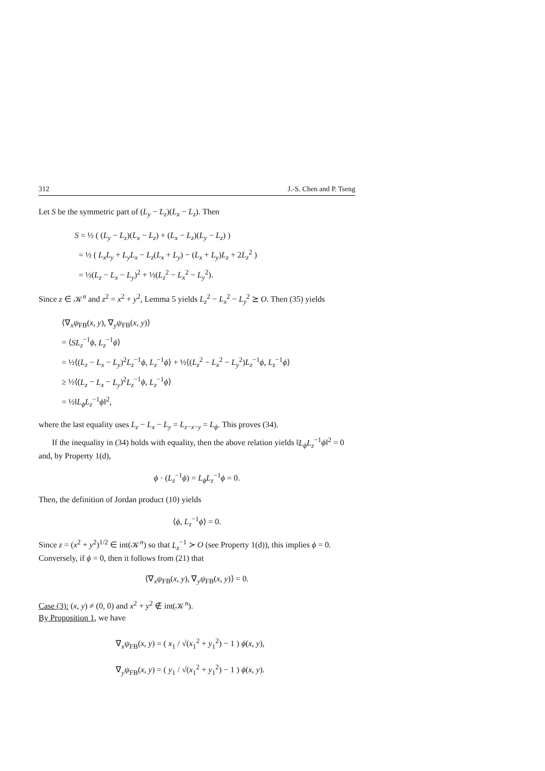312 J.-S. Chen and P. Tseng
Let S be the symmetric part of (L<sub>y</sub> − L<sub>z</sub>)(L<sub>x</sub> − L<sub>z</sub>). Then
S = ½ ( (L<sub>y</sub> − L<sub>z</sub>)(L<sub>x</sub> − L<sub>z</sub>) + (L<sub>x</sub> − L<sub>z</sub>)(L<sub>y</sub> − L<sub>z</sub>) )
= ½ ( L<sub>x</sub>L<sub>y</sub> + L<sub>y</sub>L<sub>x</sub> − L<sub>z</sub>(L<sub>x</sub> + L<sub>y</sub>) − (L<sub>x</sub> + L<sub>y</sub>)L<sub>z</sub> + 2L<sub>z</sub><sup>2</sup> )
= ½(L<sub>z</sub> − L<sub>x</sub> − L<sub>y</sub>)<sup>2</sup> + ½(L<sub>z</sub><sup>2</sup> − L<sub>x</sub><sup>2</sup> − L<sub>y</sub><sup>2</sup>).
Since z ∈ 𝒦<sup>n</sup> and z<sup>2</sup> = x<sup>2</sup> + y<sup>2</sup>, Lemma 5 yields L<sub>z</sub><sup>2</sup> − L<sub>x</sub><sup>2</sup> − L<sub>y</sub><sup>2</sup> ⪰ O. Then (35) yields
⟨∇<sub>x</sub>ψ<sub>FB</sub>(x, y), ∇<sub>y</sub>ψ<sub>FB</sub>(x, y)⟩
= ⟨SL<sub>z</sub><sup>−1</sup>ϕ, L<sub>z</sub><sup>−1</sup>ϕ⟩
= ½⟨(L<sub>z</sub> − L<sub>x</sub> − L<sub>y</sub>)<sup>2</sup>L<sub>z</sub><sup>−1</sup>ϕ, L<sub>z</sub><sup>−1</sup>ϕ⟩ + ½⟨(L<sub>z</sub><sup>2</sup> − L<sub>x</sub><sup>2</sup> − L<sub>y</sub><sup>2</sup>)L<sub>z</sub><sup>−1</sup>ϕ, L<sub>z</sub><sup>−1</sup>ϕ⟩
≥ ½⟨(L<sub>z</sub> − L<sub>x</sub> − L<sub>y</sub>)<sup>2</sup>L<sub>z</sub><sup>−1</sup>ϕ, L<sub>z</sub><sup>−1</sup>ϕ⟩
= ½‖L<sub>ϕ</sub>L<sub>z</sub><sup>−1</sup>ϕ‖<sup>2</sup>,
where the last equality uses L<sub>z</sub> − L<sub>x</sub> − L<sub>y</sub> = L<sub>z−x−y</sub> = L<sub>ϕ</sub>. This proves (34).
If the inequality in (34) holds with equality, then the above relation yields ‖L<sub>ϕ</sub>L<sub>z</sub><sup>−1</sup>ϕ‖<sup>2</sup> = 0 and, by Property 1(d),
ϕ · (L<sub>z</sub><sup>−1</sup>ϕ) = L<sub>ϕ</sub>L<sub>z</sub><sup>−1</sup>ϕ = 0.
Then, the definition of Jordan product (10) yields
⟨ϕ, L<sub>z</sub><sup>−1</sup>ϕ⟩ = 0.
Since z = (x<sup>2</sup> + y<sup>2</sup>)<sup>1/2</sup> ∈ int(𝒦<sup>n</sup>) so that L<sub>z</sub><sup>−1</sup> ≻ O (see Property 1(d)), this implies ϕ = 0. Conversely, if ϕ = 0, then it follows from (21) that
⟨∇<sub>x</sub>ψ<sub>FB</sub>(x, y), ∇<sub>y</sub>ψ<sub>FB</sub>(x, y)⟩ = 0.
Case (3): (x, y) ≠ (0, 0) and x<sup>2</sup> + y<sup>2</sup> ∉ int(𝒦<sup>n</sup>).
By Proposition 1, we have
∇<sub>x</sub>ψ<sub>FB</sub>(x, y) = ( x<sub>1</sub> / √(x<sub>1</sub><sup>2</sup> + y<sub>1</sub><sup>2</sup>) − 1 ) ϕ(x, y),
∇<sub>y</sub>ψ<sub>FB</sub>(x, y) = ( y<sub>1</sub> / √(x<sub>1</sub><sup>2</sup> + y<sub>1</sub><sup>2</sup>) − 1 ) ϕ(x, y).